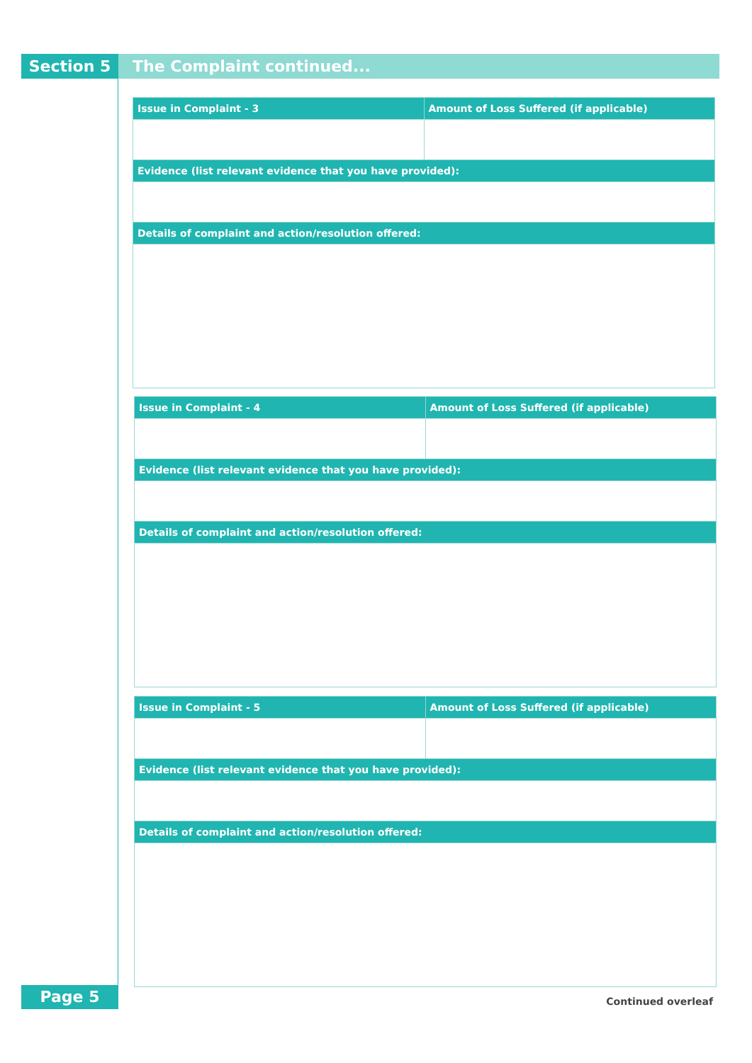Section 5 The Complaint continued...
| Issue in Complaint - 3 | Amount of Loss Suffered (if applicable) |
| --- | --- |
| Evidence (list relevant evidence that you have provided): | |
| Details of complaint and action/resolution offered: | |
| Issue in Complaint - 4 | Amount of Loss Suffered (if applicable) |
| --- | --- |
| Evidence (list relevant evidence that you have provided): | |
| Details of complaint and action/resolution offered: | |
| Issue in Complaint - 5 | Amount of Loss Suffered (if applicable) |
| --- | --- |
| Evidence (list relevant evidence that you have provided): | |
| Details of complaint and action/resolution offered: | |
Page 5 Continued overleaf